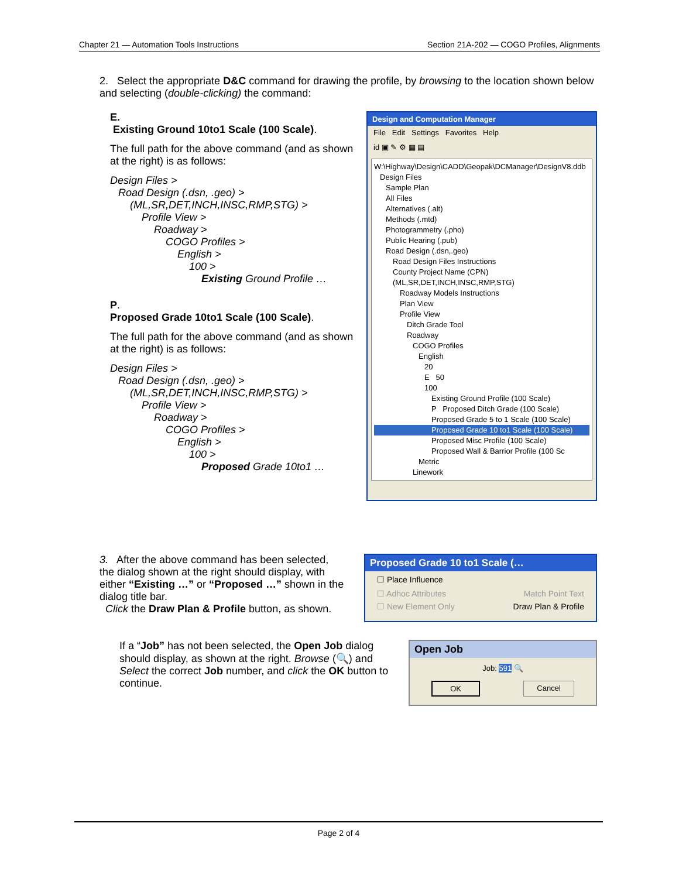Chapter 21 — Automation Tools Instructions Section 21A-202 — COGO Profiles, Alignments
2. Select the appropriate D&C command for drawing the profile, by browsing to the location shown below and selecting (double-clicking) the command:
E.
Existing Ground 10to1 Scale (100 Scale).
The full path for the above command (and as shown at the right) is as follows:
Design Files >
Road Design (.dsn, .geo) >
(ML,SR,DET,INCH,INSC,RMP,STG) >
Profile View >
Roadway >
COGO Profiles >
English >
100 >
Existing Ground Profile …
P.
Proposed Grade 10to1 Scale (100 Scale).
The full path for the above command (and as shown at the right) is as follows:
Design Files >
Road Design (.dsn, .geo) >
(ML,SR,DET,INCH,INSC,RMP,STG) >
Profile View >
Roadway >
COGO Profiles >
English >
100 >
Proposed Grade 10to1 …
Design and Computation Manager
File Edit Settings Favorites Help
id ▣ ✎ ⚙ ▦ ▤
W:\Highway\Design\CADD\Geopak\DCManager\DesignV8.ddb
Design Files
Sample Plan
All Files
Alternatives (.alt)
Methods (.mtd)
Photogrammetry (.pho)
Public Hearing (.pub)
Road Design (.dsn,.geo)
Road Design Files Instructions
County Project Name (CPN)
(ML,SR,DET,INCH,INSC,RMP,STG)
Roadway Models Instructions
Plan View
Profile View
Ditch Grade Tool
Roadway
COGO Profiles
English
20
E 50
100
Existing Ground Profile (100 Scale)
P Proposed Ditch Grade (100 Scale)
Proposed Grade 5 to 1 Scale (100 Scale)
Proposed Grade 10 to1 Scale (100 Scale)
Proposed Misc Profile (100 Scale)
Proposed Wall & Barrior Profile (100 Sc
Metric
Linework
3. After the above command has been selected, the dialog shown at the right should display, with either “Existing …” or “Proposed …” shown in the dialog title bar.
Click the Draw Plan & Profile button, as shown.
Proposed Grade 10 to1 Scale (…
☐ Place Influence
☐ Adhoc Attributes Match Point Text
☐ New Element Only Draw Plan & Profile
If a “Job” has not been selected, the Open Job dialog should display, as shown at the right. Browse (🔍) and Select the correct Job number, and click the OK button to continue.
Open Job
Job: 591 🔍
OK Cancel
Page 2 of 4